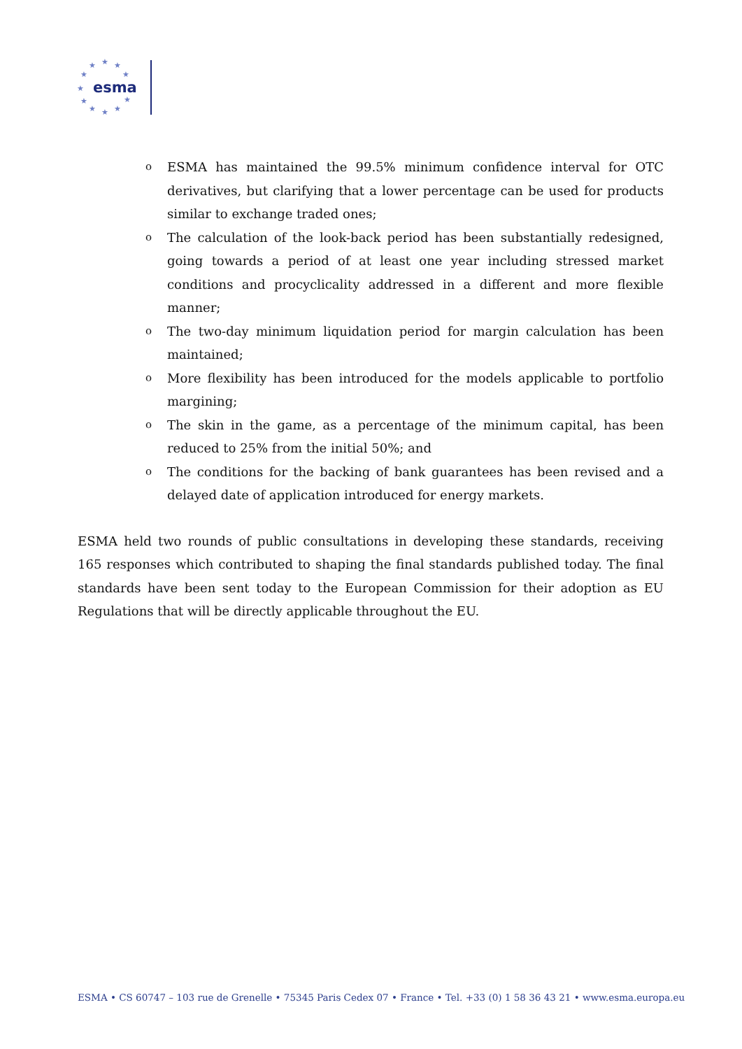★
★
★
★
★
★
★
★
★
★
★
esma
o ESMA has maintained the 99.5% minimum confidence interval for OTC derivatives, but clarifying that a lower percentage can be used for products similar to exchange traded ones;
o The calculation of the look-back period has been substantially redesigned, going towards a period of at least one year including stressed market conditions and procyclicality addressed in a different and more flexible manner;
o The two-day minimum liquidation period for margin calculation has been maintained;
o More flexibility has been introduced for the models applicable to portfolio margining;
o The skin in the game, as a percentage of the minimum capital, has been reduced to 25% from the initial 50%; and
o The conditions for the backing of bank guarantees has been revised and a delayed date of application introduced for energy markets.
ESMA held two rounds of public consultations in developing these standards, receiving 165 responses which contributed to shaping the final standards published today. The final standards have been sent today to the European Commission for their adoption as EU Regulations that will be directly applicable throughout the EU.
ESMA • CS 60747 – 103 rue de Grenelle • 75345 Paris Cedex 07 • France • Tel. +33 (0) 1 58 36 43 21 • www.esma.europa.eu